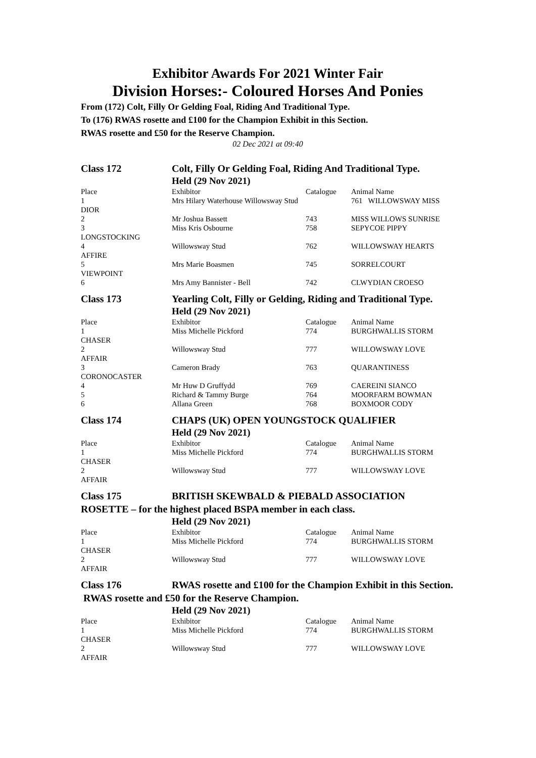Exhibitor Awards For 2021 Winter Fair
Division Horses:- Coloured Horses And Ponies
From (172) Colt, Filly Or Gelding Foal, Riding And Traditional Type.
To (176) RWAS rosette and £100 for the Champion Exhibit in this Section.
RWAS rosette and £50 for the Reserve Champion.
02 Dec 2021 at 09:40
Class 172 Colt, Filly Or Gelding Foal, Riding And Traditional Type.
Held (29 Nov 2021)
| Place | Exhibitor | Catalogue | Animal Name |
| --- | --- | --- | --- |
| 1 | Mrs Hilary Waterhouse Willowsway Stud | | 761 WILLOWSWAY MISS |
| DIOR | | | |
| 2 | Mr Joshua Bassett | 743 | MISS WILLOWS SUNRISE |
| 3 | Miss Kris Osbourne | 758 | SEPYCOE PIPPY |
| LONGSTOCKING | | | |
| 4 | Willowsway Stud | 762 | WILLOWSWAY HEARTS |
| AFFIRE | | | |
| 5 | Mrs Marie Boasmen | 745 | SORRELCOURT |
| VIEWPOINT | | | |
| 6 | Mrs Amy Bannister - Bell | 742 | CLWYDIAN CROESO |
Class 173 Yearling Colt, Filly or Gelding, Riding and Traditional Type.
Held (29 Nov 2021)
| Place | Exhibitor | Catalogue | Animal Name |
| --- | --- | --- | --- |
| 1 | Miss Michelle Pickford | 774 | BURGHWALLIS STORM |
| CHASER | | | |
| 2 | Willowsway Stud | 777 | WILLOWSWAY LOVE |
| AFFAIR | | | |
| 3 | Cameron Brady | 763 | QUARANTINESS |
| CORONOCASTER | | | |
| 4 | Mr Huw D Gruffydd | 769 | CAEREINI SIANCO |
| 5 | Richard & Tammy Burge | 764 | MOORFARM BOWMAN |
| 6 | Allana Green | 768 | BOXMOOR CODY |
Class 174 CHAPS (UK) OPEN YOUNGSTOCK QUALIFIER
Held (29 Nov 2021)
| Place | Exhibitor | Catalogue | Animal Name |
| --- | --- | --- | --- |
| 1 | Miss Michelle Pickford | 774 | BURGHWALLIS STORM |
| CHASER | | | |
| 2 | Willowsway Stud | 777 | WILLOWSWAY LOVE |
| AFFAIR | | | |
Class 175 BRITISH SKEWBALD & PIEBALD ASSOCIATION ROSETTE – for the highest placed BSPA member in each class.
Held (29 Nov 2021)
| Place | Exhibitor | Catalogue | Animal Name |
| --- | --- | --- | --- |
| 1 | Miss Michelle Pickford | 774 | BURGHWALLIS STORM |
| CHASER | | | |
| 2 | Willowsway Stud | 777 | WILLOWSWAY LOVE |
| AFFAIR | | | |
Class 176 RWAS rosette and £100 for the Champion Exhibit in this Section. RWAS rosette and £50 for the Reserve Champion.
Held (29 Nov 2021)
| Place | Exhibitor | Catalogue | Animal Name |
| --- | --- | --- | --- |
| 1 | Miss Michelle Pickford | 774 | BURGHWALLIS STORM |
| CHASER | | | |
| 2 | Willowsway Stud | 777 | WILLOWSWAY LOVE |
| AFFAIR | | | |